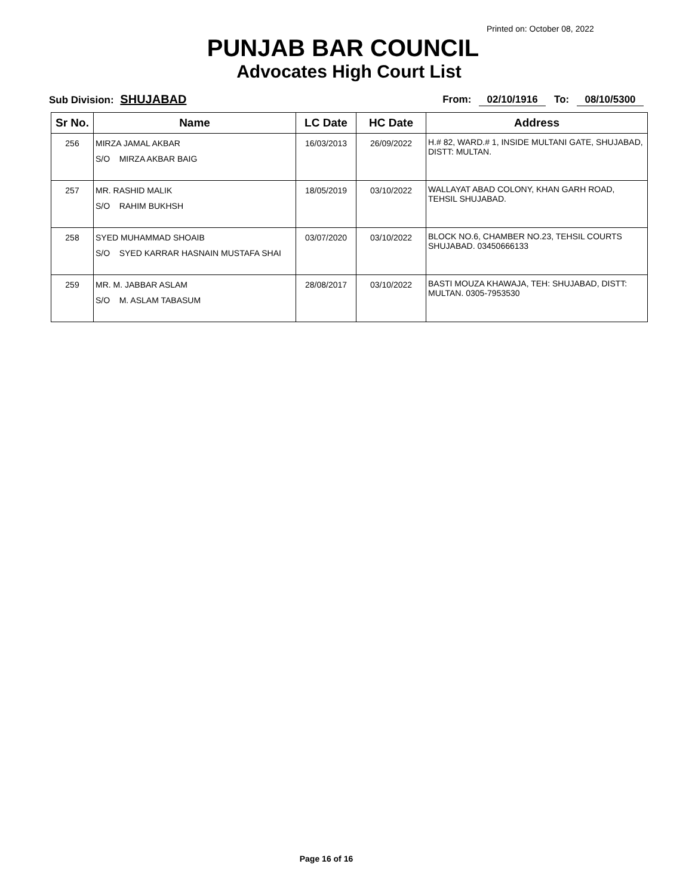Printed on: October 08, 2022
PUNJAB BAR COUNCIL
Advocates High Court List
Sub Division: SHUJABAD From: 02/10/1916 To: 08/10/5300
| Sr No. | Name | LC Date | HC Date | Address |
| --- | --- | --- | --- | --- |
| 256 | MIRZA JAMAL AKBAR S/O MIRZA AKBAR BAIG | 16/03/2013 | 26/09/2022 | H.# 82, WARD.# 1, INSIDE MULTANI GATE, SHUJABAD, DISTT: MULTAN. |
| 257 | MR. RASHID MALIK S/O RAHIM BUKHSH | 18/05/2019 | 03/10/2022 | WALLAYAT ABAD COLONY, KHAN GARH ROAD, TEHSIL SHUJABAD. |
| 258 | SYED MUHAMMAD SHOAIB S/O SYED KARRAR HASNAIN MUSTAFA SHAI | 03/07/2020 | 03/10/2022 | BLOCK NO.6, CHAMBER NO.23, TEHSIL COURTS SHUJABAD. 03450666133 |
| 259 | MR. M. JABBAR ASLAM S/O M. ASLAM TABASUM | 28/08/2017 | 03/10/2022 | BASTI MOUZA KHAWAJA, TEH: SHUJABAD, DISTT: MULTAN. 0305-7953530 |
Page 16 of 16